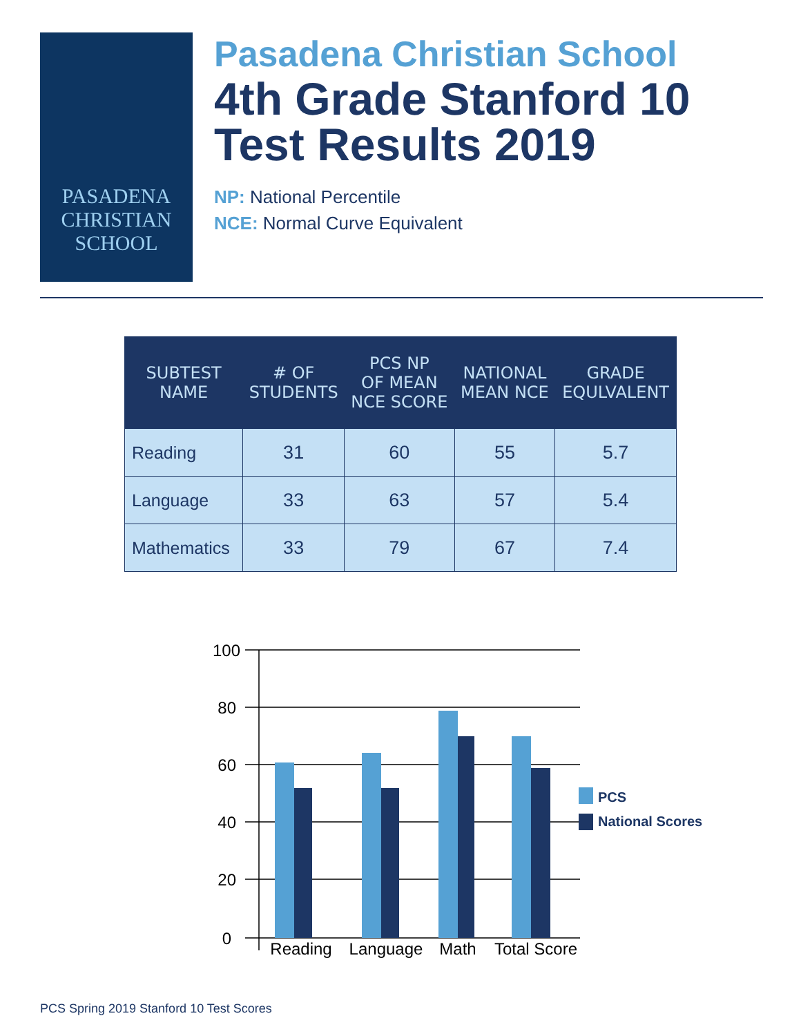PASADENA
CHRISTIAN
SCHOOL
Pasadena Christian School
4th Grade Stanford 10
Test Results 2019
NP: National Percentile
NCE: Normal Curve Equivalent
| SUBTEST NAME | # OF STUDENTS | PCS NP OF MEAN NCE SCORE | NATIONAL MEAN NCE | GRADE EQULVALENT |
| --- | --- | --- | --- | --- |
| Reading | 31 | 60 | 55 | 5.7 |
| Language | 33 | 63 | 57 | 5.4 |
| Mathematics | 33 | 79 | 67 | 7.4 |
100
80
60
40
20
0
Reading
Language
Math
Total Score
PCS
National Scores
PCS Spring 2019 Stanford 10 Test Scores